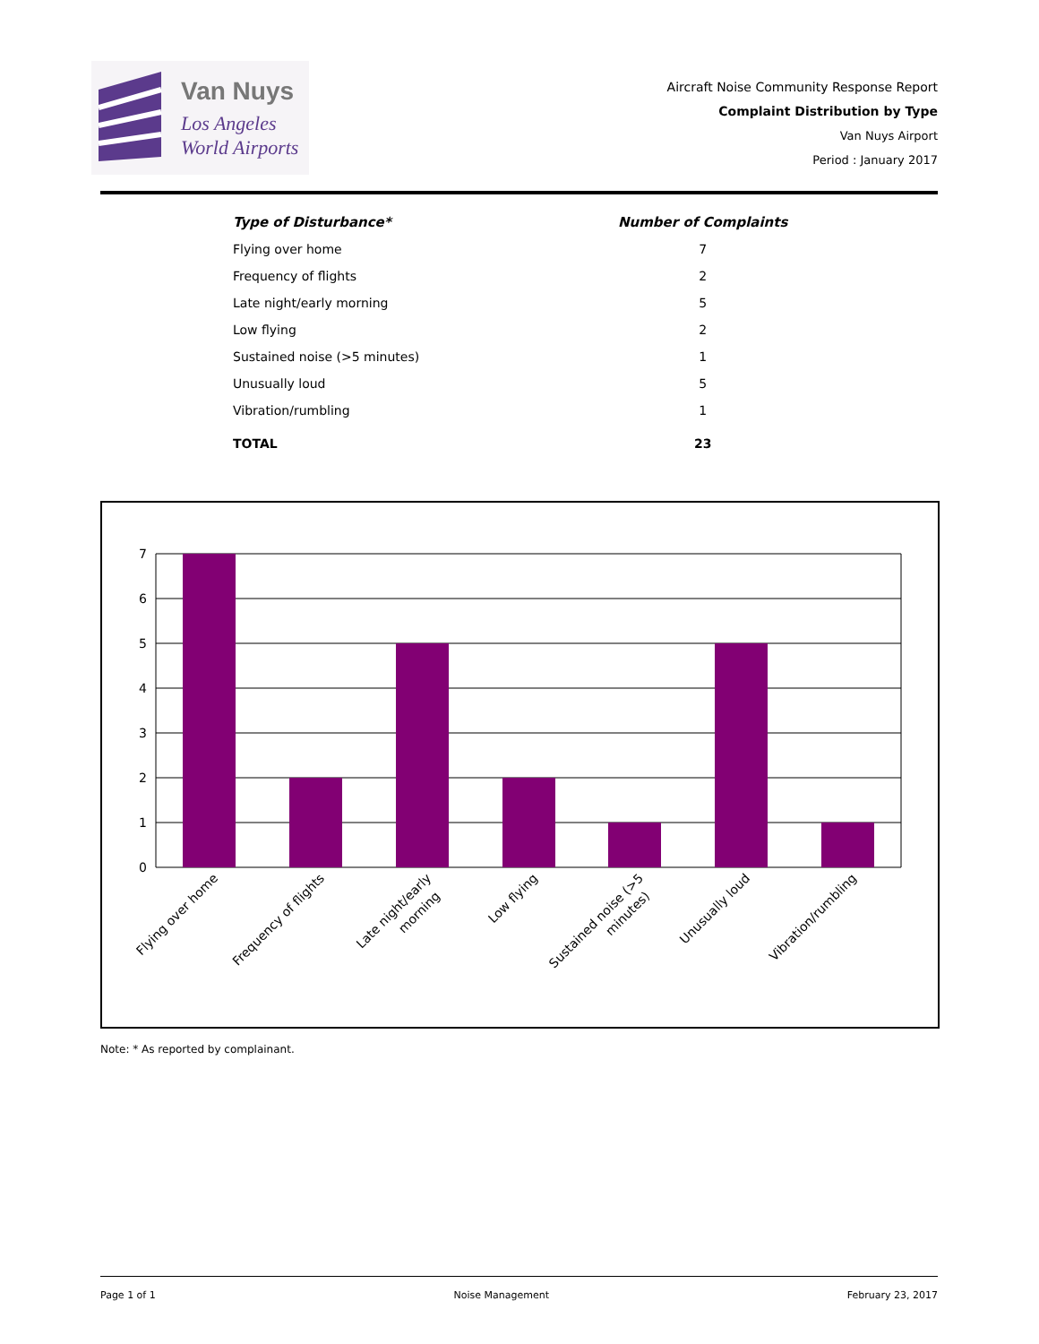Van Nuys
Los Angeles
World Airports
Aircraft Noise Community Response Report
Complaint Distribution by Type
Van Nuys Airport
Period : January 2017
| Type of Disturbance* | Number of Complaints |
| --- | --- |
| Flying over home | 7 |
| Frequency of flights | 2 |
| Late night/early morning | 5 |
| Low flying | 2 |
| Sustained noise (>5 minutes) | 1 |
| Unusually loud | 5 |
| Vibration/rumbling | 1 |
| TOTAL | 23 |
7
6
5
4
3
2
1
0
Flying over home
Frequency of flights
Late night/early
morning
Low flying
Sustained noise (>5
minutes)
Unusually loud
Vibration/rumbling
Note: * As reported by complainant.
Page 1 of 1 Noise Management February 23, 2017